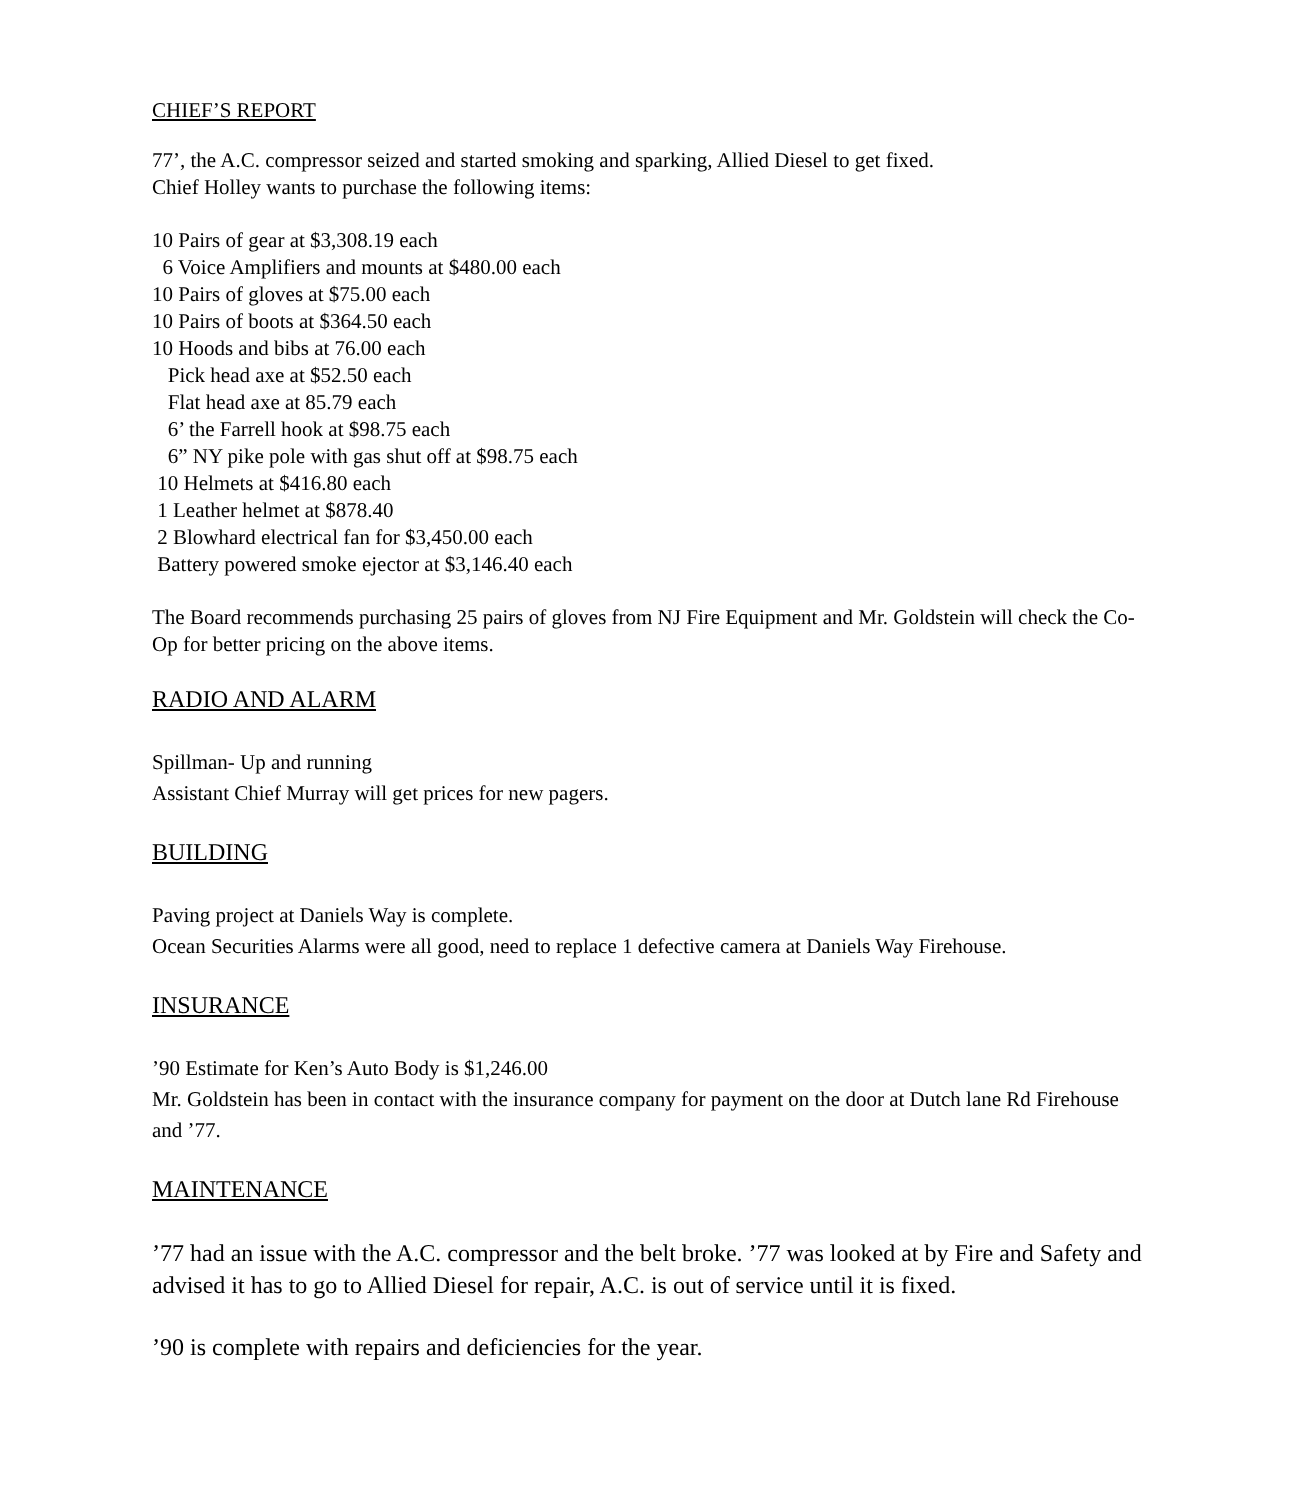CHIEF’S REPORT
77’, the A.C. compressor seized and started smoking and sparking, Allied Diesel to get fixed.
Chief Holley wants to purchase the following items:
10 Pairs of gear at $3,308.19 each 6 Voice Amplifiers and mounts at $480.00 each 10 Pairs of gloves at $75.00 each 10 Pairs of boots at $364.50 each 10 Hoods and bibs at 76.00 each Pick head axe at $52.50 each Flat head axe at 85.79 each 6’ the Farrell hook at $98.75 each 6” NY pike pole with gas shut off at $98.75 each 10 Helmets at $416.80 each 1 Leather helmet at $878.40 2 Blowhard electrical fan for $3,450.00 each Battery powered smoke ejector at $3,146.40 each
The Board recommends purchasing 25 pairs of gloves from NJ Fire Equipment and Mr. Goldstein will check the Co-Op for better pricing on the above items.
RADIO AND ALARM
Spillman- Up and running
Assistant Chief Murray will get prices for new pagers.
BUILDING
Paving project at Daniels Way is complete.
Ocean Securities Alarms were all good, need to replace 1 defective camera at Daniels Way Firehouse.
INSURANCE
’90 Estimate for Ken’s Auto Body is $1,246.00
Mr. Goldstein has been in contact with the insurance company for payment on the door at Dutch lane Rd Firehouse and ’77.
MAINTENANCE
’77 had an issue with the A.C. compressor and the belt broke. ’77 was looked at by Fire and Safety and advised it has to go to Allied Diesel for repair, A.C. is out of service until it is fixed.
’90 is complete with repairs and deficiencies for the year.